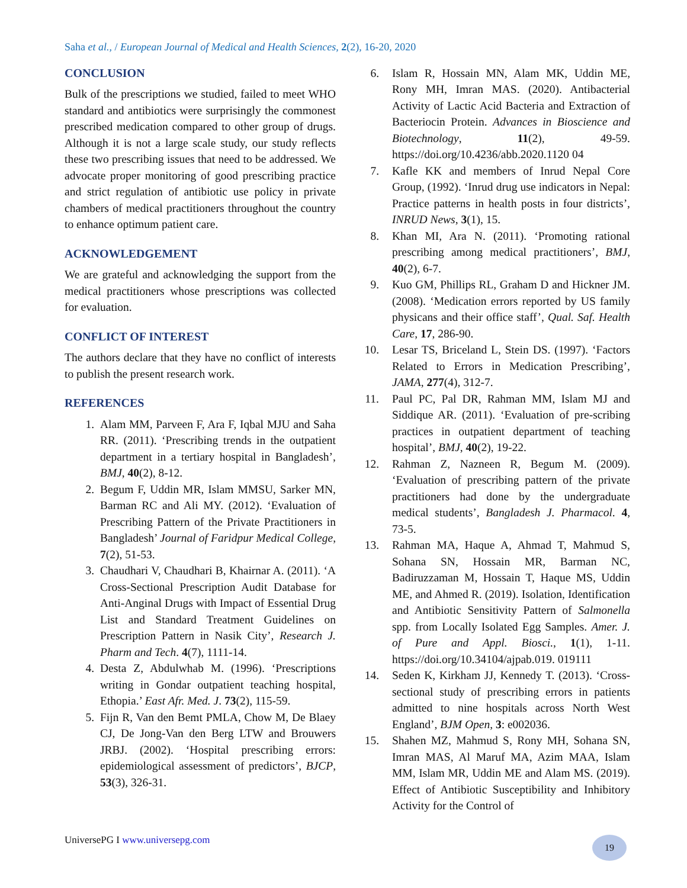Saha et al., / European Journal of Medical and Health Sciences, 2(2), 16-20, 2020
CONCLUSION
Bulk of the prescriptions we studied, failed to meet WHO standard and antibiotics were surprisingly the commonest prescribed medication compared to other group of drugs. Although it is not a large scale study, our study reflects these two prescribing issues that need to be addressed. We advocate proper monitoring of good prescribing practice and strict regulation of antibiotic use policy in private chambers of medical practitioners throughout the country to enhance optimum patient care.
ACKNOWLEDGEMENT
We are grateful and acknowledging the support from the medical practitioners whose prescriptions was collected for evaluation.
CONFLICT OF INTEREST
The authors declare that they have no conflict of interests to publish the present research work.
REFERENCES
1. Alam MM, Parveen F, Ara F, Iqbal MJU and Saha RR. (2011). ‘Prescribing trends in the outpatient department in a tertiary hospital in Bangladesh’, BMJ, 40(2), 8-12.
2. Begum F, Uddin MR, Islam MMSU, Sarker MN, Barman RC and Ali MY. (2012). ‘Evaluation of Prescribing Pattern of the Private Practitioners in Bangladesh’ Journal of Faridpur Medical College, 7(2), 51-53.
3. Chaudhari V, Chaudhari B, Khairnar A. (2011). ‘A Cross-Sectional Prescription Audit Database for Anti-Anginal Drugs with Impact of Essential Drug List and Standard Treatment Guidelines on Prescription Pattern in Nasik City’, Research J. Pharm and Tech. 4(7), 1111-14.
4. Desta Z, Abdulwhab M. (1996). ‘Prescriptions writing in Gondar outpatient teaching hospital, Ethopia.’ East Afr. Med. J. 73(2), 115-59.
5. Fijn R, Van den Bemt PMLA, Chow M, De Blaey CJ, De Jong-Van den Berg LTW and Brouwers JRBJ. (2002). ‘Hospital prescribing errors: epidemiological assessment of predictors’, BJCP, 53(3), 326-31.
6. Islam R, Hossain MN, Alam MK, Uddin ME, Rony MH, Imran MAS. (2020). Antibacterial Activity of Lactic Acid Bacteria and Extraction of Bacteriocin Protein. Advances in Bioscience and Biotechnology, 11(2), 49-59. https://doi.org/10.4236/abb.2020.1120 04
7. Kafle KK and members of Inrud Nepal Core Group, (1992). ‘Inrud drug use indicators in Nepal: Practice patterns in health posts in four districts’, INRUD News, 3(1), 15.
8. Khan MI, Ara N. (2011). ‘Promoting rational prescribing among medical practitioners’, BMJ, 40(2), 6-7.
9. Kuo GM, Phillips RL, Graham D and Hickner JM. (2008). ‘Medication errors reported by US family physicans and their office staff’, Qual. Saf. Health Care, 17, 286-90.
10. Lesar TS, Briceland L, Stein DS. (1997). ‘Factors Related to Errors in Medication Prescribing’, JAMA, 277(4), 312-7.
11. Paul PC, Pal DR, Rahman MM, Islam MJ and Siddique AR. (2011). ‘Evaluation of pre-scribing practices in outpatient department of teaching hospital’, BMJ, 40(2), 19-22.
12. Rahman Z, Nazneen R, Begum M. (2009). ‘Evaluation of prescribing pattern of the private practitioners had done by the undergraduate medical students’, Bangladesh J. Pharmacol. 4, 73-5.
13. Rahman MA, Haque A, Ahmad T, Mahmud S, Sohana SN, Hossain MR, Barman NC, Badiruzzaman M, Hossain T, Haque MS, Uddin ME, and Ahmed R. (2019). Isolation, Identification and Antibiotic Sensitivity Pattern of Salmonella spp. from Locally Isolated Egg Samples. Amer. J. of Pure and Appl. Biosci., 1(1), 1-11. https://doi.org/10.34104/ajpab.019. 019111
14. Seden K, Kirkham JJ, Kennedy T. (2013). ‘Cross-sectional study of prescribing errors in patients admitted to nine hospitals across North West England’, BJM Open, 3: e002036.
15. Shahen MZ, Mahmud S, Rony MH, Sohana SN, Imran MAS, Al Maruf MA, Azim MAA, Islam MM, Islam MR, Uddin ME and Alam MS. (2019). Effect of Antibiotic Susceptibility and Inhibitory Activity for the Control of
UniversePG I www.universepg.com
19